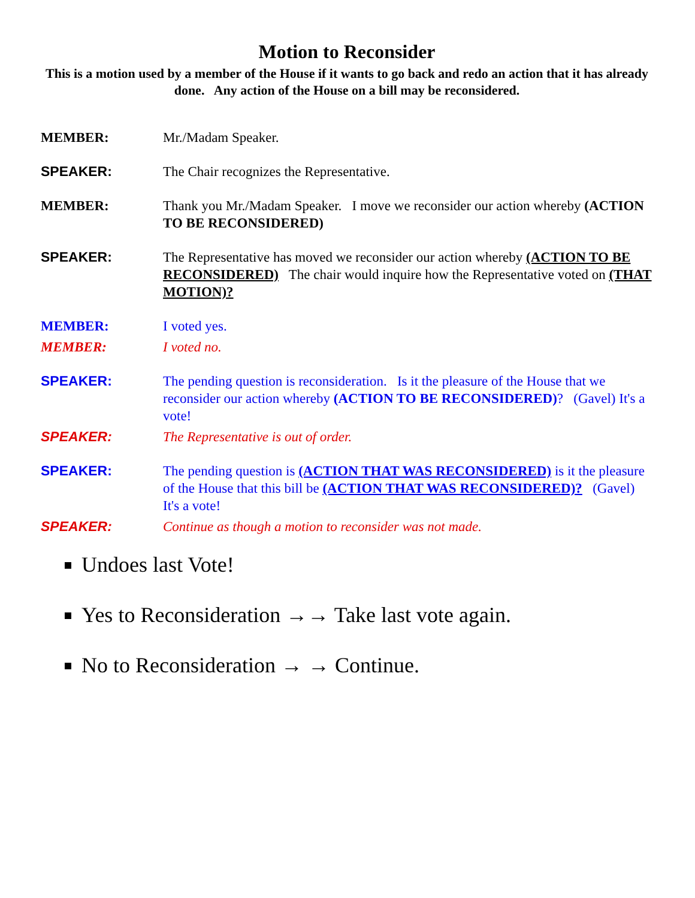Motion to Reconsider
This is a motion used by a member of the House if it wants to go back and redo an action that it has already done. Any action of the House on a bill may be reconsidered.
MEMBER: Mr./Madam Speaker.
SPEAKER: The Chair recognizes the Representative.
MEMBER: Thank you Mr./Madam Speaker. I move we reconsider our action whereby (ACTION TO BE RECONSIDERED)
SPEAKER: The Representative has moved we reconsider our action whereby (ACTION TO BE RECONSIDERED) The chair would inquire how the Representative voted on (THAT MOTION)?
MEMBER: I voted yes.
MEMBER: I voted no.
SPEAKER: The pending question is reconsideration. Is it the pleasure of the House that we reconsider our action whereby (ACTION TO BE RECONSIDERED)? (Gavel) It's a vote!
SPEAKER: The Representative is out of order.
SPEAKER: The pending question is (ACTION THAT WAS RECONSIDERED) is it the pleasure of the House that this bill be (ACTION THAT WAS RECONSIDERED)? (Gavel) It's a vote!
SPEAKER: Continue as though a motion to reconsider was not made.
Undoes last Vote!
Yes to Reconsideration →→ Take last vote again.
No to Reconsideration → → Continue.